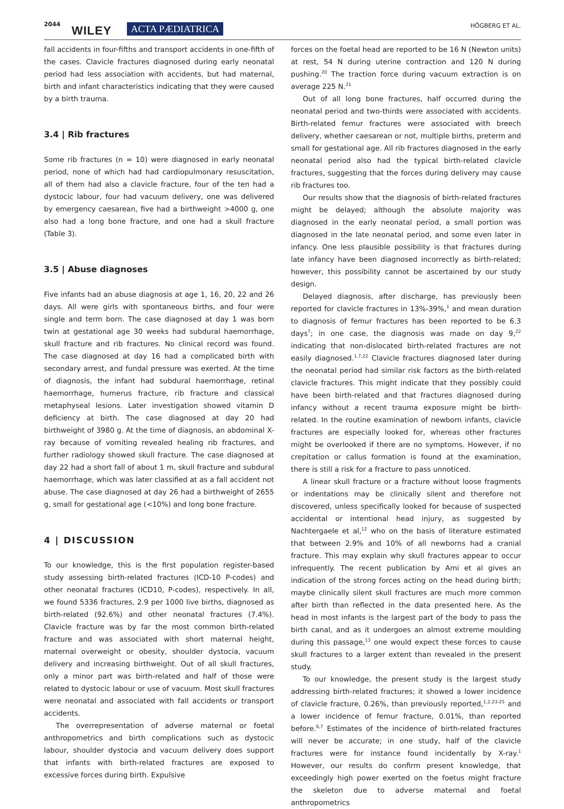2044 WILEY ACTA PÆDIATRICA HÖGBERG ET AL.
fall accidents in four-fifths and transport accidents in one-fifth of the cases. Clavicle fractures diagnosed during early neonatal period had less association with accidents, but had maternal, birth and infant characteristics indicating that they were caused by a birth trauma.
3.4 | Rib fractures
Some rib fractures (n = 10) were diagnosed in early neonatal period, none of which had had cardiopulmonary resuscitation, all of them had also a clavicle fracture, four of the ten had a dystocic labour, four had vacuum delivery, one was delivered by emergency caesarean, five had a birthweight >4000 g, one also had a long bone fracture, and one had a skull fracture (Table 3).
3.5 | Abuse diagnoses
Five infants had an abuse diagnosis at age 1, 16, 20, 22 and 26 days. All were girls with spontaneous births, and four were single and term born. The case diagnosed at day 1 was born twin at gestational age 30 weeks had subdural haemorrhage, skull fracture and rib fractures. No clinical record was found. The case diagnosed at day 16 had a complicated birth with secondary arrest, and fundal pressure was exerted. At the time of diagnosis, the infant had subdural haemorrhage, retinal haemorrhage, humerus fracture, rib fracture and classical metaphyseal lesions. Later investigation showed vitamin D deficiency at birth. The case diagnosed at day 20 had birthweight of 3980 g. At the time of diagnosis, an abdominal X-ray because of vomiting revealed healing rib fractures, and further radiology showed skull fracture. The case diagnosed at day 22 had a short fall of about 1 m, skull fracture and subdural haemorrhage, which was later classified at as a fall accident not abuse. The case diagnosed at day 26 had a birthweight of 2655 g, small for gestational age (<10%) and long bone fracture.
4 | DISCUSSION
To our knowledge, this is the first population register-based study assessing birth-related fractures (ICD-10 P-codes) and other neonatal fractures (ICD10, P-codes), respectively. In all, we found 5336 fractures, 2.9 per 1000 live births, diagnosed as birth-related (92.6%) and other neonatal fractures (7.4%). Clavicle fracture was by far the most common birth-related fracture and was associated with short maternal height, maternal overweight or obesity, shoulder dystocia, vacuum delivery and increasing birthweight. Out of all skull fractures, only a minor part was birth-related and half of those were related to dystocic labour or use of vacuum. Most skull fractures were neonatal and associated with fall accidents or transport accidents.
The overrepresentation of adverse maternal or foetal anthropometrics and birth complications such as dystocic labour, shoulder dystocia and vacuum delivery does support that infants with birth-related fractures are exposed to excessive forces during birth. Expulsive
forces on the foetal head are reported to be 16 N (Newton units) at rest, 54 N during uterine contraction and 120 N during pushing.<sup>20</sup> The traction force during vacuum extraction is on average 225 N.<sup>21</sup>
Out of all long bone fractures, half occurred during the neonatal period and two-thirds were associated with accidents. Birth-related femur fractures were associated with breech delivery, whether caesarean or not, multiple births, preterm and small for gestational age. All rib fractures diagnosed in the early neonatal period also had the typical birth-related clavicle fractures, suggesting that the forces during delivery may cause rib fractures too.
Our results show that the diagnosis of birth-related fractures might be delayed; although the absolute majority was diagnosed in the early neonatal period, a small portion was diagnosed in the late neonatal period, and some even later in infancy. One less plausible possibility is that fractures during late infancy have been diagnosed incorrectly as birth-related; however, this possibility cannot be ascertained by our study design.
Delayed diagnosis, after discharge, has previously been reported for clavicle fractures in 13%-39%,<sup>1</sup> and mean duration to diagnosis of femur fractures has been reported to be 6.3 days<sup>7</sup>; in one case, the diagnosis was made on day 9,<sup>22</sup> indicating that non-dislocated birth-related fractures are not easily diagnosed.<sup>1,7,22</sup> Clavicle fractures diagnosed later during the neonatal period had similar risk factors as the birth-related clavicle fractures. This might indicate that they possibly could have been birth-related and that fractures diagnosed during infancy without a recent trauma exposure might be birth-related. In the routine examination of newborn infants, clavicle fractures are especially looked for, whereas other fractures might be overlooked if there are no symptoms. However, if no crepitation or callus formation is found at the examination, there is still a risk for a fracture to pass unnoticed.
A linear skull fracture or a fracture without loose fragments or indentations may be clinically silent and therefore not discovered, unless specifically looked for because of suspected accidental or intentional head injury, as suggested by Nachtergaele et al,<sup>12</sup> who on the basis of literature estimated that between 2.9% and 10% of all newborns had a cranial fracture. This may explain why skull fractures appear to occur infrequently. The recent publication by Ami et al gives an indication of the strong forces acting on the head during birth; maybe clinically silent skull fractures are much more common after birth than reflected in the data presented here. As the head in most infants is the largest part of the body to pass the birth canal, and as it undergoes an almost extreme moulding during this passage,<sup>13</sup> one would expect these forces to cause skull fractures to a larger extent than revealed in the present study.
To our knowledge, the present study is the largest study addressing birth-related fractures; it showed a lower incidence of clavicle fracture, 0.26%, than previously reported,<sup>1,2,23-25</sup> and a lower incidence of femur fracture, 0.01%, than reported before.<sup>6,7</sup> Estimates of the incidence of birth-related fractures will never be accurate; in one study, half of the clavicle fractures were for instance found incidentally by X-ray.<sup>1</sup> However, our results do confirm present knowledge, that exceedingly high power exerted on the foetus might fracture the skeleton due to adverse maternal and foetal anthropometrics